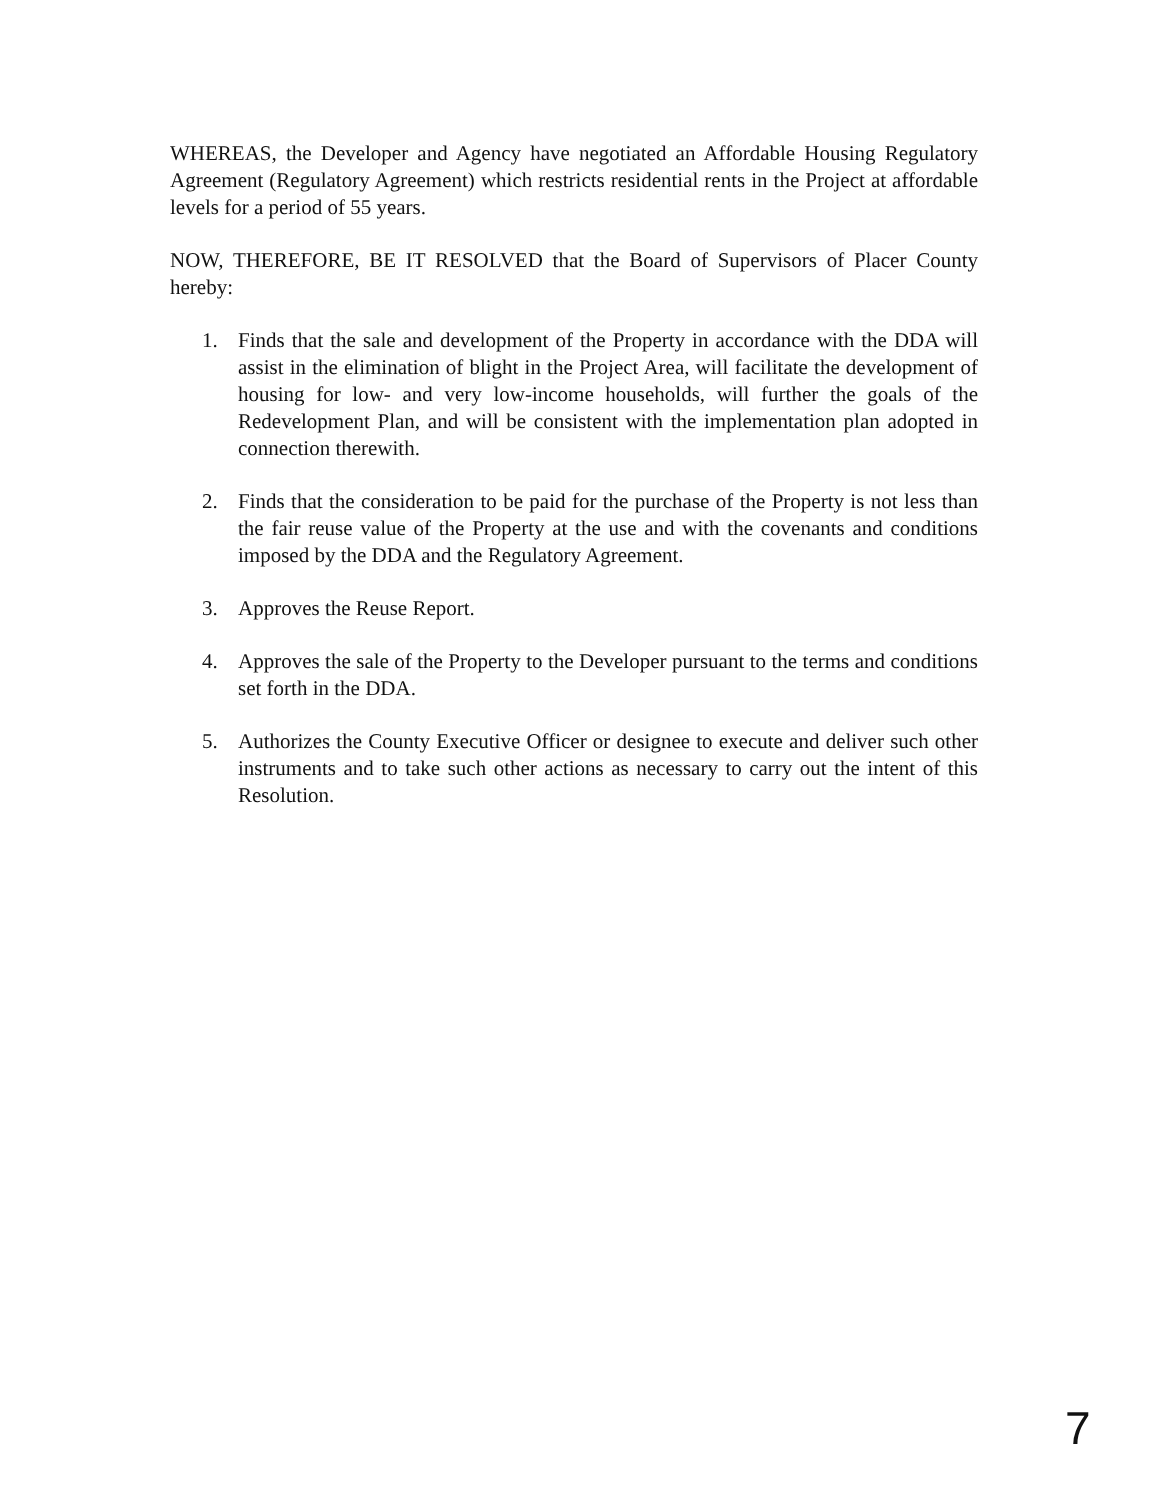WHEREAS, the Developer and Agency have negotiated an Affordable Housing Regulatory Agreement (Regulatory Agreement) which restricts residential rents in the Project at affordable levels for a period of 55 years.
NOW, THEREFORE, BE IT RESOLVED that the Board of Supervisors of Placer County hereby:
1. Finds that the sale and development of the Property in accordance with the DDA will assist in the elimination of blight in the Project Area, will facilitate the development of housing for low- and very low-income households, will further the goals of the Redevelopment Plan, and will be consistent with the implementation plan adopted in connection therewith.
2. Finds that the consideration to be paid for the purchase of the Property is not less than the fair reuse value of the Property at the use and with the covenants and conditions imposed by the DDA and the Regulatory Agreement.
3. Approves the Reuse Report.
4. Approves the sale of the Property to the Developer pursuant to the terms and conditions set forth in the DDA.
5. Authorizes the County Executive Officer or designee to execute and deliver such other instruments and to take such other actions as necessary to carry out the intent of this Resolution.
7